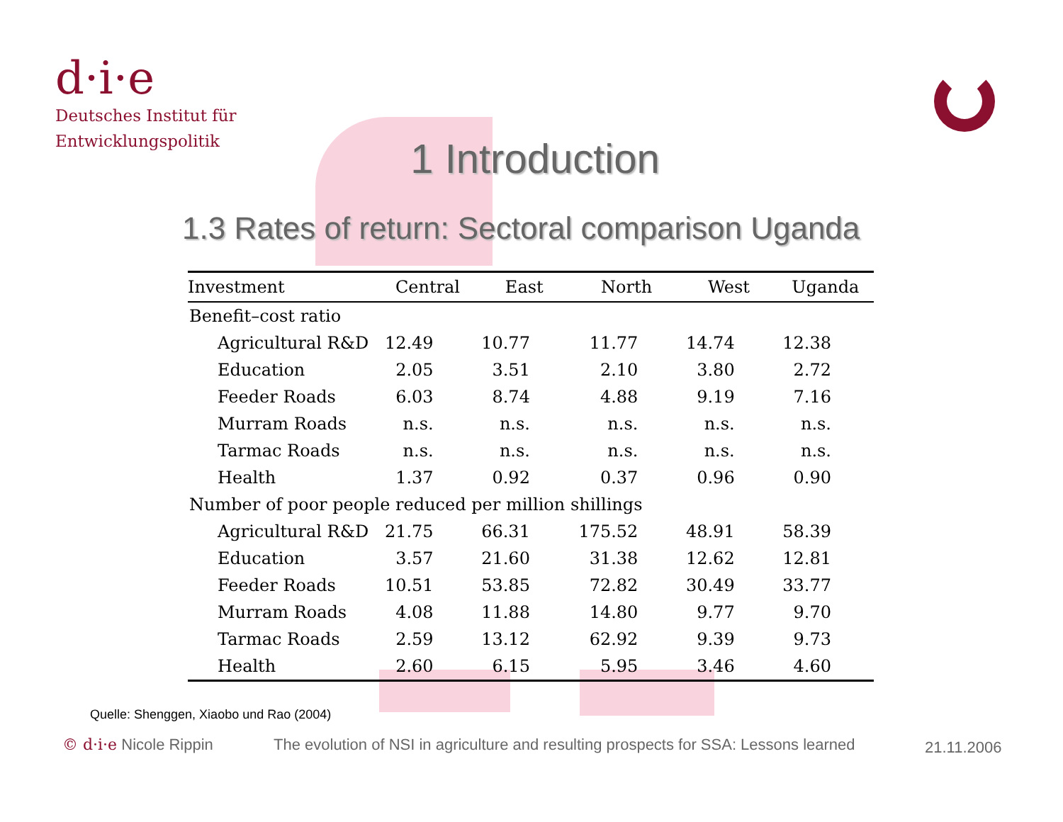d·i·e
Deutsches Institut für
Entwicklungspolitik
1 Introduction
1.3 Rates of return: Sectoral comparison Uganda
| Investment | Central | East | North | West | Uganda |
| --- | --- | --- | --- | --- | --- |
| Benefit–cost ratio | | | | | |
| Agricultural R&D | 12.49 | 10.77 | 11.77 | 14.74 | 12.38 |
| Education | 2.05 | 3.51 | 2.10 | 3.80 | 2.72 |
| Feeder Roads | 6.03 | 8.74 | 4.88 | 9.19 | 7.16 |
| Murram Roads | n.s. | n.s. | n.s. | n.s. | n.s. |
| Tarmac Roads | n.s. | n.s. | n.s. | n.s. | n.s. |
| Health | 1.37 | 0.92 | 0.37 | 0.96 | 0.90 |
| Number of poor people reduced per million shillings | | | | | |
| Agricultural R&D | 21.75 | 66.31 | 175.52 | 48.91 | 58.39 |
| Education | 3.57 | 21.60 | 31.38 | 12.62 | 12.81 |
| Feeder Roads | 10.51 | 53.85 | 72.82 | 30.49 | 33.77 |
| Murram Roads | 4.08 | 11.88 | 14.80 | 9.77 | 9.70 |
| Tarmac Roads | 2.59 | 13.12 | 62.92 | 9.39 | 9.73 |
| Health | 2.60 | 6.15 | 5.95 | 3.46 | 4.60 |
Quelle: Shenggen, Xiaobo und Rao (2004)
© d·i·e Nicole Rippin
The evolution of NSI in agriculture and resulting prospects for SSA: Lessons learned
21.11.2006